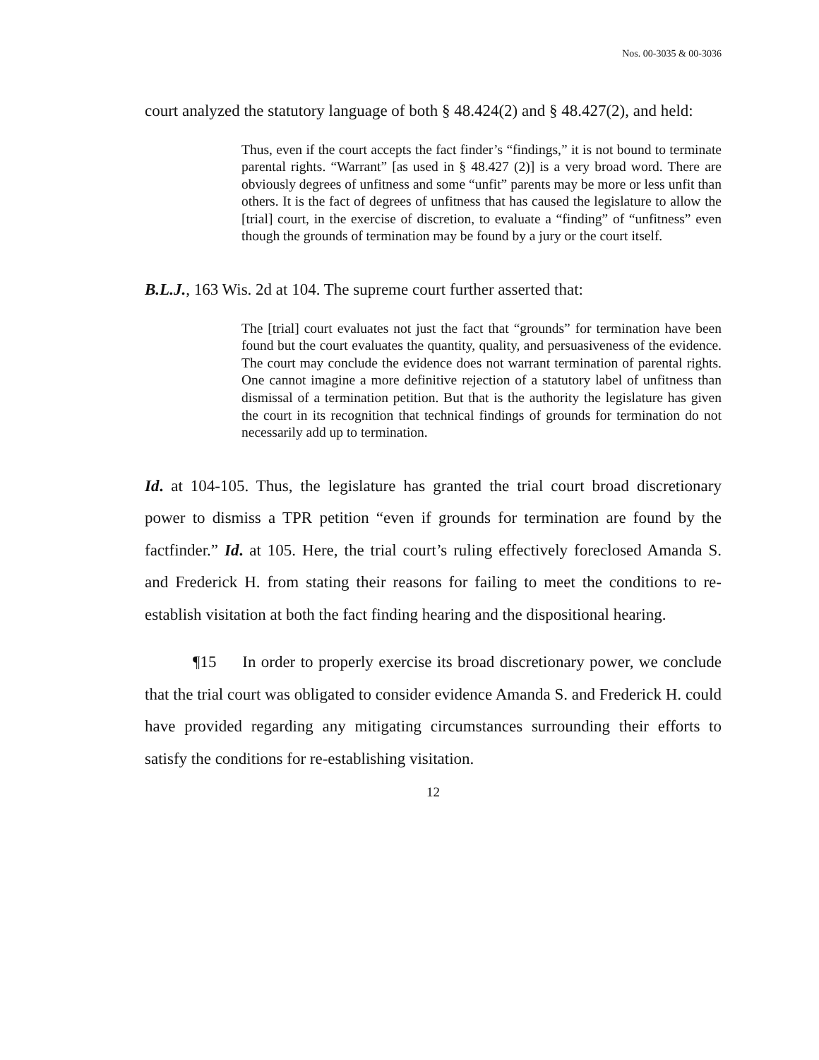Nos. 00-3035 & 00-3036
court analyzed the statutory language of both § 48.424(2) and § 48.427(2), and held:
Thus, even if the court accepts the fact finder’s “findings,” it is not bound to terminate parental rights. “Warrant” [as used in § 48.427 (2)] is a very broad word. There are obviously degrees of unfitness and some “unfit” parents may be more or less unfit than others. It is the fact of degrees of unfitness that has caused the legislature to allow the [trial] court, in the exercise of discretion, to evaluate a “finding” of “unfitness” even though the grounds of termination may be found by a jury or the court itself.
B.L.J., 163 Wis. 2d at 104. The supreme court further asserted that:
The [trial] court evaluates not just the fact that “grounds” for termination have been found but the court evaluates the quantity, quality, and persuasiveness of the evidence. The court may conclude the evidence does not warrant termination of parental rights. One cannot imagine a more definitive rejection of a statutory label of unfitness than dismissal of a termination petition. But that is the authority the legislature has given the court in its recognition that technical findings of grounds for termination do not necessarily add up to termination.
Id. at 104-105. Thus, the legislature has granted the trial court broad discretionary power to dismiss a TPR petition “even if grounds for termination are found by the factfinder.” Id. at 105. Here, the trial court’s ruling effectively foreclosed Amanda S. and Frederick H. from stating their reasons for failing to meet the conditions to re-establish visitation at both the fact finding hearing and the dispositional hearing.
¶15 In order to properly exercise its broad discretionary power, we conclude that the trial court was obligated to consider evidence Amanda S. and Frederick H. could have provided regarding any mitigating circumstances surrounding their efforts to satisfy the conditions for re-establishing visitation.
12